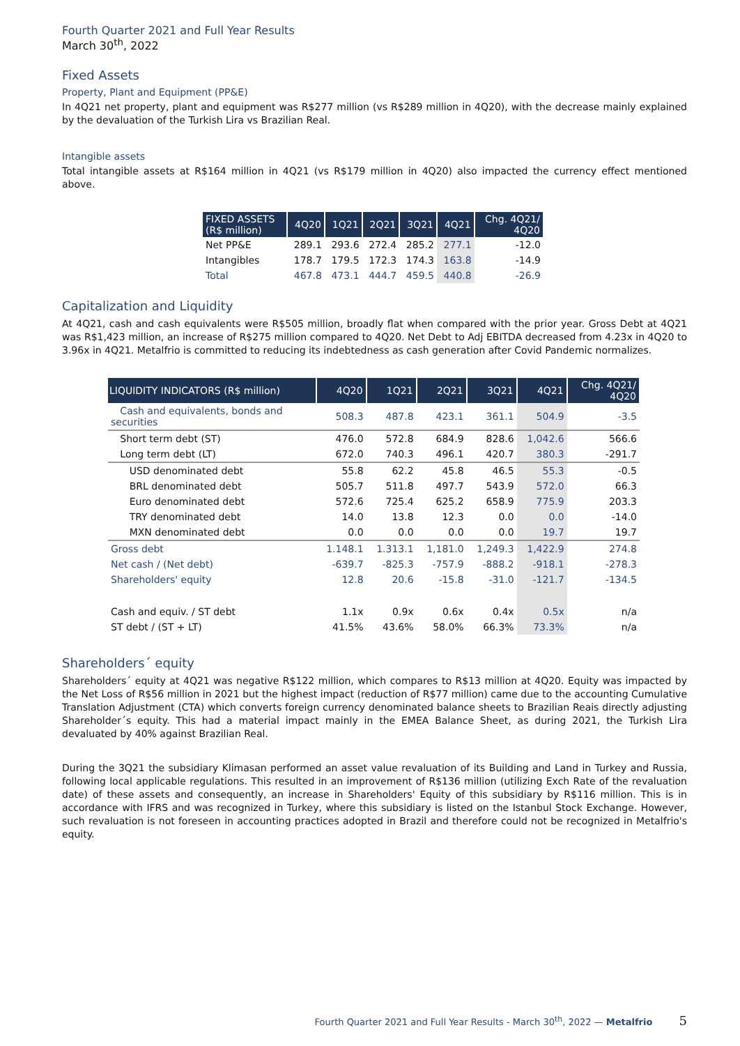Fourth Quarter 2021 and Full Year Results
March 30<sup>th</sup>, 2022
Fixed Assets
Property, Plant and Equipment (PP&E)
In 4Q21 net property, plant and equipment was R$277 million (vs R$289 million in 4Q20), with the decrease mainly explained by the devaluation of the Turkish Lira vs Brazilian Real.
Intangible assets
Total intangible assets at R$164 million in 4Q21 (vs R$179 million in 4Q20) also impacted the currency effect mentioned above.
| FIXED ASSETS (R$ million) | 4Q20 | 1Q21 | 2Q21 | 3Q21 | 4Q21 | Chg. 4Q21/ 4Q20 |
| --- | --- | --- | --- | --- | --- | --- |
| Net PP&E | 289.1 | 293.6 | 272.4 | 285.2 | 277.1 | -12.0 |
| Intangibles | 178.7 | 179.5 | 172.3 | 174.3 | 163.8 | -14.9 |
| Total | 467.8 | 473.1 | 444.7 | 459.5 | 440.8 | -26.9 |
Capitalization and Liquidity
At 4Q21, cash and cash equivalents were R$505 million, broadly flat when compared with the prior year. Gross Debt at 4Q21 was R$1,423 million, an increase of R$275 million compared to 4Q20. Net Debt to Adj EBITDA decreased from 4.23x in 4Q20 to 3.96x in 4Q21. Metalfrio is committed to reducing its indebtedness as cash generation after Covid Pandemic normalizes.
| LIQUIDITY INDICATORS (R$ million) | 4Q20 | 1Q21 | 2Q21 | 3Q21 | 4Q21 | Chg. 4Q21/ 4Q20 |
| --- | --- | --- | --- | --- | --- | --- |
| Cash and equivalents, bonds and securities | 508.3 | 487.8 | 423.1 | 361.1 | 504.9 | -3.5 |
| Short term debt (ST) | 476.0 | 572.8 | 684.9 | 828.6 | 1,042.6 | 566.6 |
| Long term debt (LT) | 672.0 | 740.3 | 496.1 | 420.7 | 380.3 | -291.7 |
| USD denominated debt | 55.8 | 62.2 | 45.8 | 46.5 | 55.3 | -0.5 |
| BRL denominated debt | 505.7 | 511.8 | 497.7 | 543.9 | 572.0 | 66.3 |
| Euro denominated debt | 572.6 | 725.4 | 625.2 | 658.9 | 775.9 | 203.3 |
| TRY denominated debt | 14.0 | 13.8 | 12.3 | 0.0 | 0.0 | -14.0 |
| MXN denominated debt | 0.0 | 0.0 | 0.0 | 0.0 | 19.7 | 19.7 |
| Gross debt | 1.148.1 | 1.313.1 | 1,181.0 | 1,249.3 | 1,422.9 | 274.8 |
| Net cash / (Net debt) | -639.7 | -825.3 | -757.9 | -888.2 | -918.1 | -278.3 |
| Shareholders' equity | 12.8 | 20.6 | -15.8 | -31.0 | -121.7 | -134.5 |
| Cash and equiv. / ST debt | 1.1x | 0.9x | 0.6x | 0.4x | 0.5x | n/a |
| ST debt / (ST + LT) | 41.5% | 43.6% | 58.0% | 66.3% | 73.3% | n/a |
Shareholders´ equity
Shareholders´ equity at 4Q21 was negative R$122 million, which compares to R$13 million at 4Q20. Equity was impacted by the Net Loss of R$56 million in 2021 but the highest impact (reduction of R$77 million) came due to the accounting Cumulative Translation Adjustment (CTA) which converts foreign currency denominated balance sheets to Brazilian Reais directly adjusting Shareholder´s equity. This had a material impact mainly in the EMEA Balance Sheet, as during 2021, the Turkish Lira devaluated by 40% against Brazilian Real.
During the 3Q21 the subsidiary Klimasan performed an asset value revaluation of its Building and Land in Turkey and Russia, following local applicable regulations. This resulted in an improvement of R$136 million (utilizing Exch Rate of the revaluation date) of these assets and consequently, an increase in Shareholders' Equity of this subsidiary by R$116 million. This is in accordance with IFRS and was recognized in Turkey, where this subsidiary is listed on the Istanbul Stock Exchange. However, such revaluation is not foreseen in accounting practices adopted in Brazil and therefore could not be recognized in Metalfrio's equity.
Fourth Quarter 2021 and Full Year Results - March 30<sup>th</sup>, 2022 — Metalfrio 5